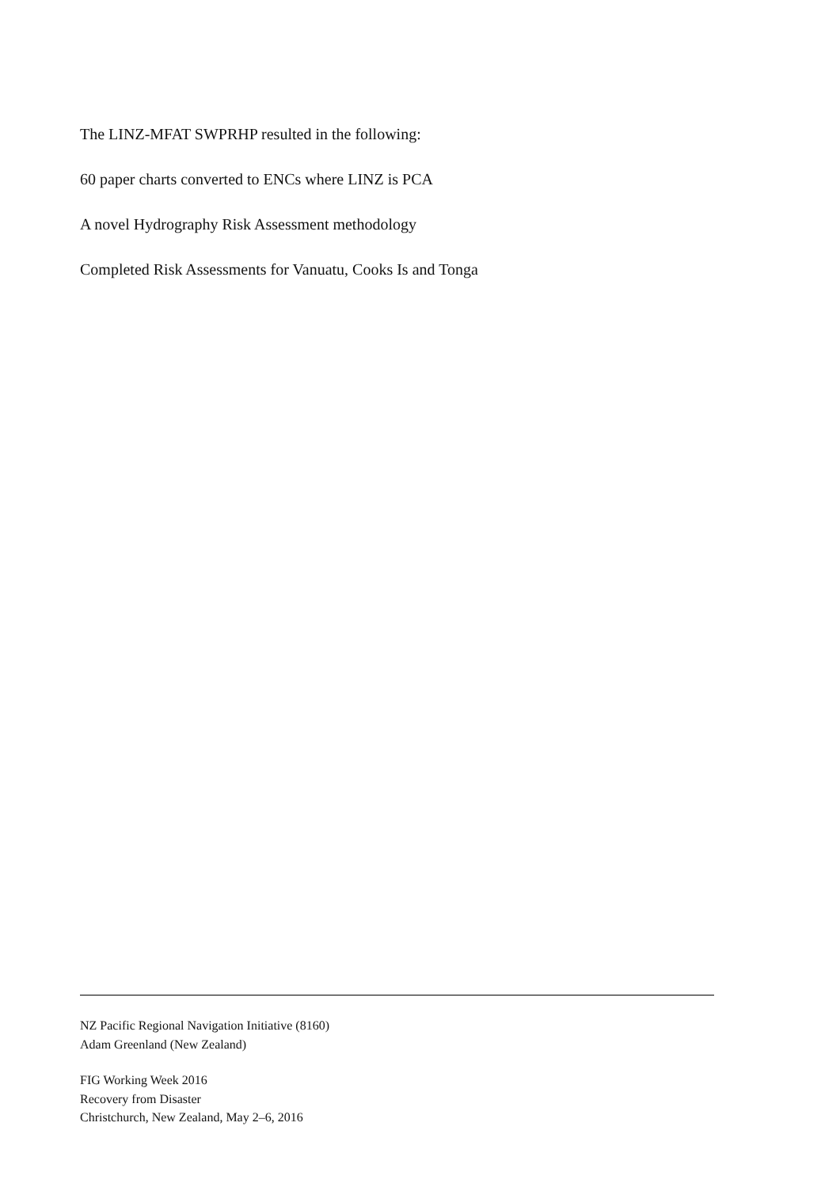The LINZ-MFAT SWPRHP resulted in the following:
60 paper charts converted to ENCs where LINZ is PCA
A novel Hydrography Risk Assessment methodology
Completed Risk Assessments for Vanuatu, Cooks Is and Tonga
NZ Pacific Regional Navigation Initiative (8160)
Adam Greenland (New Zealand)
FIG Working Week 2016
Recovery from Disaster
Christchurch, New Zealand, May 2–6, 2016